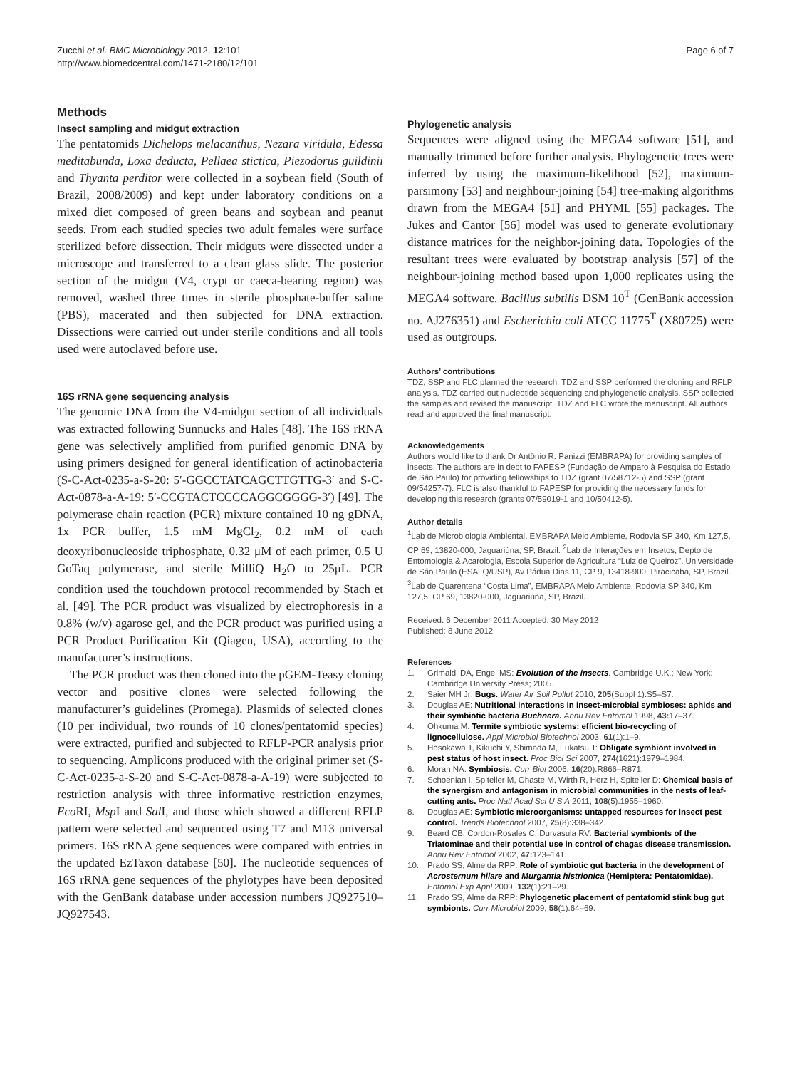Zucchi et al. BMC Microbiology 2012, 12:101
http://www.biomedcentral.com/1471-2180/12/101
Page 6 of 7
Methods
Insect sampling and midgut extraction
The pentatomids Dichelops melacanthus, Nezara viridula, Edessa meditabunda, Loxa deducta, Pellaea stictica, Piezodorus guildinii and Thyanta perditor were collected in a soybean field (South of Brazil, 2008/2009) and kept under laboratory conditions on a mixed diet composed of green beans and soybean and peanut seeds. From each studied species two adult females were surface sterilized before dissection. Their midguts were dissected under a microscope and transferred to a clean glass slide. The posterior section of the midgut (V4, crypt or caeca-bearing region) was removed, washed three times in sterile phosphate-buffer saline (PBS), macerated and then subjected for DNA extraction. Dissections were carried out under sterile conditions and all tools used were autoclaved before use.
16S rRNA gene sequencing analysis
The genomic DNA from the V4-midgut section of all individuals was extracted following Sunnucks and Hales [48]. The 16S rRNA gene was selectively amplified from purified genomic DNA by using primers designed for general identification of actinobacteria (S-C-Act-0235-a-S-20: 5′-GGCCTATCAGCTTGTTG-3′ and S-C-Act-0878-a-A-19: 5′-CCGTACTCCCCAGGCGGGG-3′) [49]. The polymerase chain reaction (PCR) mixture contained 10 ng gDNA, 1x PCR buffer, 1.5 mM MgCl<sub>2</sub>, 0.2 mM of each deoxyribonucleoside triphosphate, 0.32 μM of each primer, 0.5 U GoTaq polymerase, and sterile MilliQ H<sub>2</sub>O to 25μL. PCR condition used the touchdown protocol recommended by Stach et al. [49]. The PCR product was visualized by electrophoresis in a 0.8% (w/v) agarose gel, and the PCR product was purified using a PCR Product Purification Kit (Qiagen, USA), according to the manufacturer’s instructions.
The PCR product was then cloned into the pGEM-Teasy cloning vector and positive clones were selected following the manufacturer’s guidelines (Promega). Plasmids of selected clones (10 per individual, two rounds of 10 clones/pentatomid species) were extracted, purified and subjected to RFLP-PCR analysis prior to sequencing. Amplicons produced with the original primer set (S-C-Act-0235-a-S-20 and S-C-Act-0878-a-A-19) were subjected to restriction analysis with three informative restriction enzymes, Eco RI, Msp I and Sal I, and those which showed a different RFLP pattern were selected and sequenced using T7 and M13 universal primers. 16S rRNA gene sequences were compared with entries in the updated EzTaxon database [50]. The nucleotide sequences of 16S rRNA gene sequences of the phylotypes have been deposited with the GenBank database under accession numbers JQ927510–JQ927543.
Phylogenetic analysis
Sequences were aligned using the MEGA4 software [51], and manually trimmed before further analysis. Phylogenetic trees were inferred by using the maximum-likelihood [52], maximum-parsimony [53] and neighbour-joining [54] tree-making algorithms drawn from the MEGA4 [51] and PHYML [55] packages. The Jukes and Cantor [56] model was used to generate evolutionary distance matrices for the neighbor-joining data. Topologies of the resultant trees were evaluated by bootstrap analysis [57] of the neighbour-joining method based upon 1,000 replicates using the MEGA4 software. Bacillus subtilis DSM 10<sup>T</sup> (GenBank accession no. AJ276351) and Escherichia coli ATCC 11775<sup>T</sup> (X80725) were used as outgroups.
Authors’ contributions
TDZ, SSP and FLC planned the research. TDZ and SSP performed the cloning and RFLP analysis. TDZ carried out nucleotide sequencing and phylogenetic analysis. SSP collected the samples and revised the manuscript. TDZ and FLC wrote the manuscript. All authors read and approved the final manuscript.
Acknowledgements
Authors would like to thank Dr Antônio R. Panizzi (EMBRAPA) for providing samples of insects. The authors are in debt to FAPESP (Fundação de Amparo à Pesquisa do Estado de São Paulo) for providing fellowships to TDZ (grant 07/58712-5) and SSP (grant 09/54257-7). FLC is also thankful to FAPESP for providing the necessary funds for developing this research (grants 07/59019-1 and 10/50412-5).
Author details
<sup>1</sup> Lab de Microbiologia Ambiental, EMBRAPA Meio Ambiente, Rodovia SP 340, Km 127,5, CP 69, 13820-000, Jaguariúna, SP, Brazil. <sup>2</sup>Lab de Interações em Insetos, Depto de Entomologia & Acarologia, Escola Superior de Agricultura “Luiz de Queiroz”, Universidade de São Paulo (ESALQ/USP), Av Pádua Dias 11, CP 9, 13418-900, Piracicaba, SP, Brazil. <sup>3</sup>Lab de Quarentena “Costa Lima”, EMBRAPA Meio Ambiente, Rodovia SP 340, Km 127,5, CP 69, 13820-000, Jaguariúna, SP, Brazil.
Received: 6 December 2011 Accepted: 30 May 2012
Published: 8 June 2012
References
1. Grimaldi DA, Engel MS: Evolution of the insects. Cambridge U.K.; New York: Cambridge University Press; 2005.
2. Saier MH Jr: Bugs. Water Air Soil Pollut 2010, 205(Suppl 1):S5–S7.
3. Douglas AE: Nutritional interactions in insect-microbial symbioses: aphids and their symbiotic bacteria Buchnera. Annu Rev Entomol 1998, 43: 17–37.
4. Ohkuma M: Termite symbiotic systems: efficient bio-recycling of lignocellulose. Appl Microbiol Biotechnol 2003, 61(1):1–9.
5. Hosokawa T, Kikuchi Y, Shimada M, Fukatsu T: Obligate symbiont involved in pest status of host insect. Proc Biol Sci 2007, 274(1621):1979–1984.
6. Moran NA: Symbiosis. Curr Biol 2006, 16(20):R866–R871.
7. Schoenian I, Spiteller M, Ghaste M, Wirth R, Herz H, Spiteller D: Chemical basis of the synergism and antagonism in microbial communities in the nests of leaf-cutting ants. Proc Natl Acad Sci U S A 2011, 108(5):1955–1960.
8. Douglas AE: Symbiotic microorganisms: untapped resources for insect pest control. Trends Biotechnol 2007, 25(8):338–342.
9. Beard CB, Cordon-Rosales C, Durvasula RV: Bacterial symbionts of the Triatominae and their potential use in control of chagas disease transmission. Annu Rev Entomol 2002, 47: 123–141.
10. Prado SS, Almeida RPP: Role of symbiotic gut bacteria in the development of Acrosternum hilare and Murgantia histrionica (Hemiptera: Pentatomidae). Entomol Exp Appl 2009, 132(1):21–29.
11. Prado SS, Almeida RPP: Phylogenetic placement of pentatomid stink bug gut symbionts. Curr Microbiol 2009, 58(1):64–69.